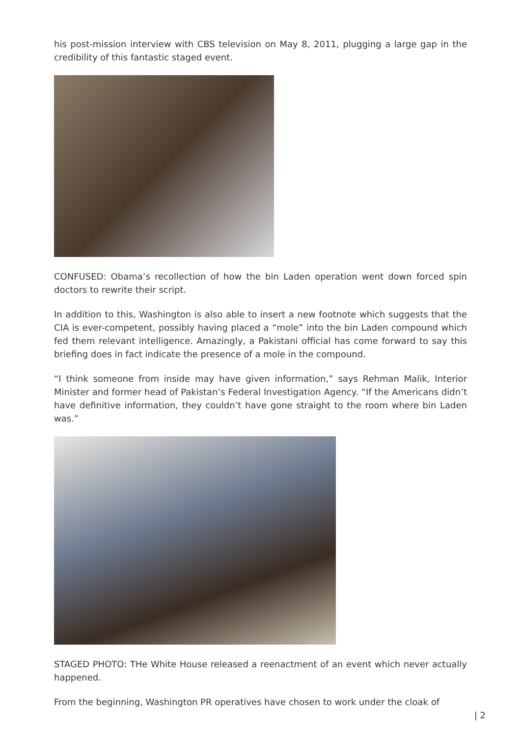his post-mission interview with CBS television on May 8, 2011, plugging a large gap in the credibility of this fantastic staged event.
CONFUSED: Obama’s recollection of how the bin Laden operation went down forced spin doctors to rewrite their script.
In addition to this, Washington is also able to insert a new footnote which suggests that the CIA is ever-competent, possibly having placed a “mole” into the bin Laden compound which fed them relevant intelligence. Amazingly, a Pakistani official has come forward to say this briefing does in fact indicate the presence of a mole in the compound.
“I think someone from inside may have given information,” says Rehman Malik, Interior Minister and former head of Pakistan’s Federal Investigation Agency. “If the Americans didn’t have definitive information, they couldn’t have gone straight to the room where bin Laden was.”
STAGED PHOTO: THe White House released a reenactment of an event which never actually happened.
From the beginning, Washington PR operatives have chosen to work under the cloak of
| 2